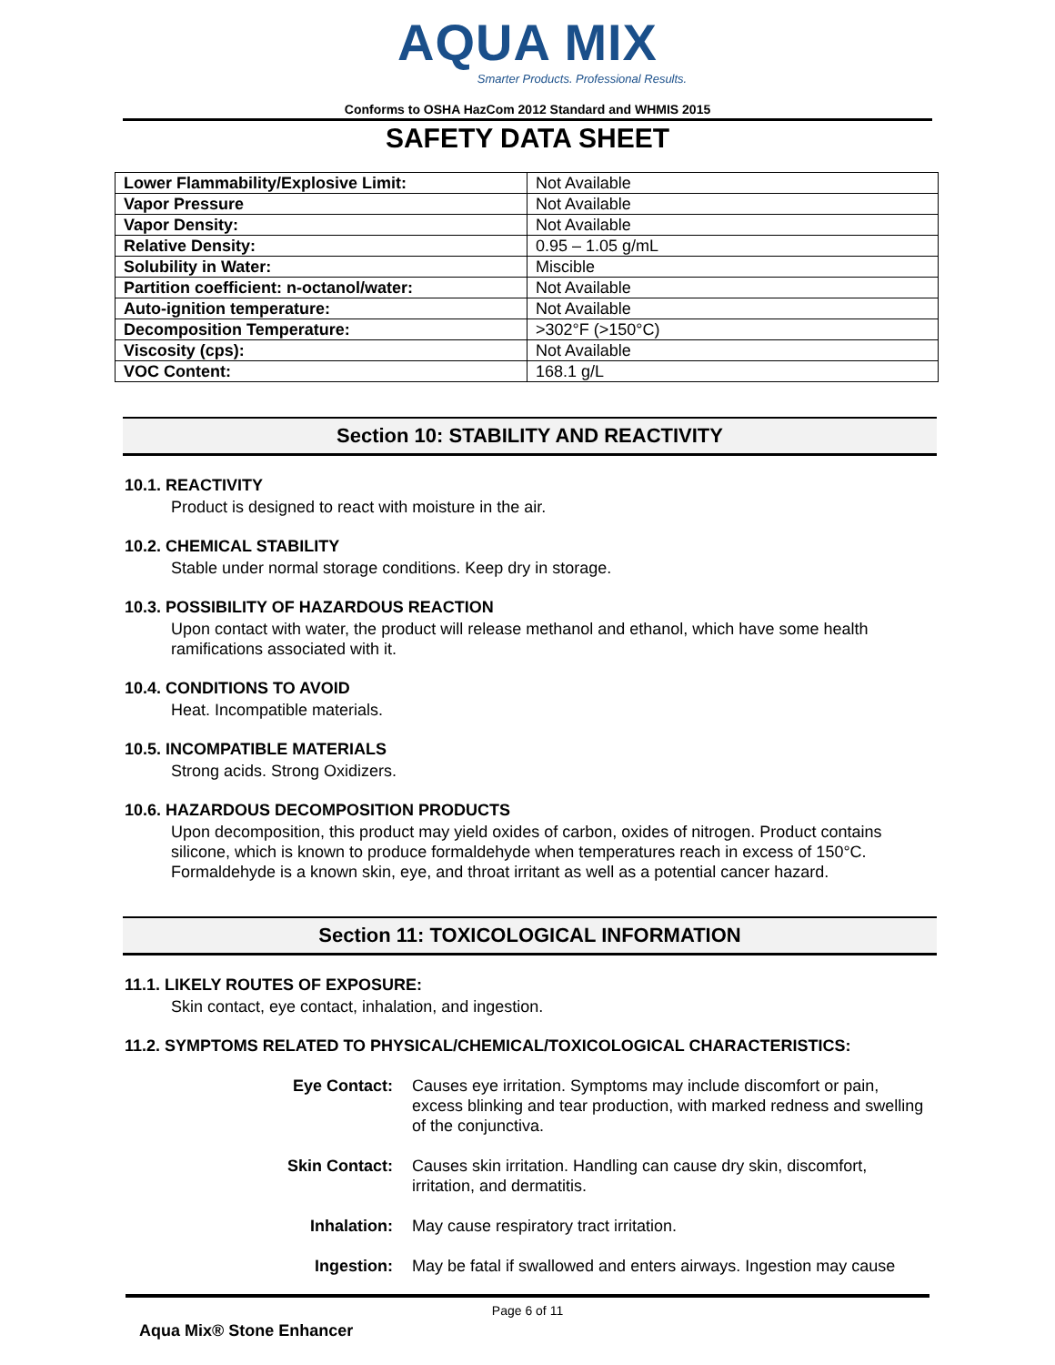AQUA MIX
Smarter Products. Professional Results.
Conforms to OSHA HazCom 2012 Standard and WHMIS 2015
SAFETY DATA SHEET
| Lower Flammability/Explosive Limit: | Not Available |
| Vapor Pressure | Not Available |
| Vapor Density: | Not Available |
| Relative Density: | 0.95 – 1.05 g/mL |
| Solubility in Water: | Miscible |
| Partition coefficient: n-octanol/water: | Not Available |
| Auto-ignition temperature: | Not Available |
| Decomposition Temperature: | >302°F (>150°C) |
| Viscosity (cps): | Not Available |
| VOC Content: | 168.1 g/L |
Section 10: STABILITY AND REACTIVITY
10.1. REACTIVITY
Product is designed to react with moisture in the air.
10.2. CHEMICAL STABILITY
Stable under normal storage conditions. Keep dry in storage.
10.3. POSSIBILITY OF HAZARDOUS REACTION
Upon contact with water, the product will release methanol and ethanol, which have some health ramifications associated with it.
10.4. CONDITIONS TO AVOID
Heat. Incompatible materials.
10.5. INCOMPATIBLE MATERIALS
Strong acids. Strong Oxidizers.
10.6. HAZARDOUS DECOMPOSITION PRODUCTS
Upon decomposition, this product may yield oxides of carbon, oxides of nitrogen. Product contains silicone, which is known to produce formaldehyde when temperatures reach in excess of 150°C. Formaldehyde is a known skin, eye, and throat irritant as well as a potential cancer hazard.
Section 11: TOXICOLOGICAL INFORMATION
11.1. LIKELY ROUTES OF EXPOSURE:
Skin contact, eye contact, inhalation, and ingestion.
11.2. SYMPTOMS RELATED TO PHYSICAL/CHEMICAL/TOXICOLOGICAL CHARACTERISTICS:
Eye Contact: Causes eye irritation. Symptoms may include discomfort or pain, excess blinking and tear production, with marked redness and swelling of the conjunctiva.
Skin Contact: Causes skin irritation. Handling can cause dry skin, discomfort, irritation, and dermatitis.
Inhalation: May cause respiratory tract irritation.
Ingestion: May be fatal if swallowed and enters airways. Ingestion may cause
Page 6 of 11
Aqua Mix® Stone Enhancer